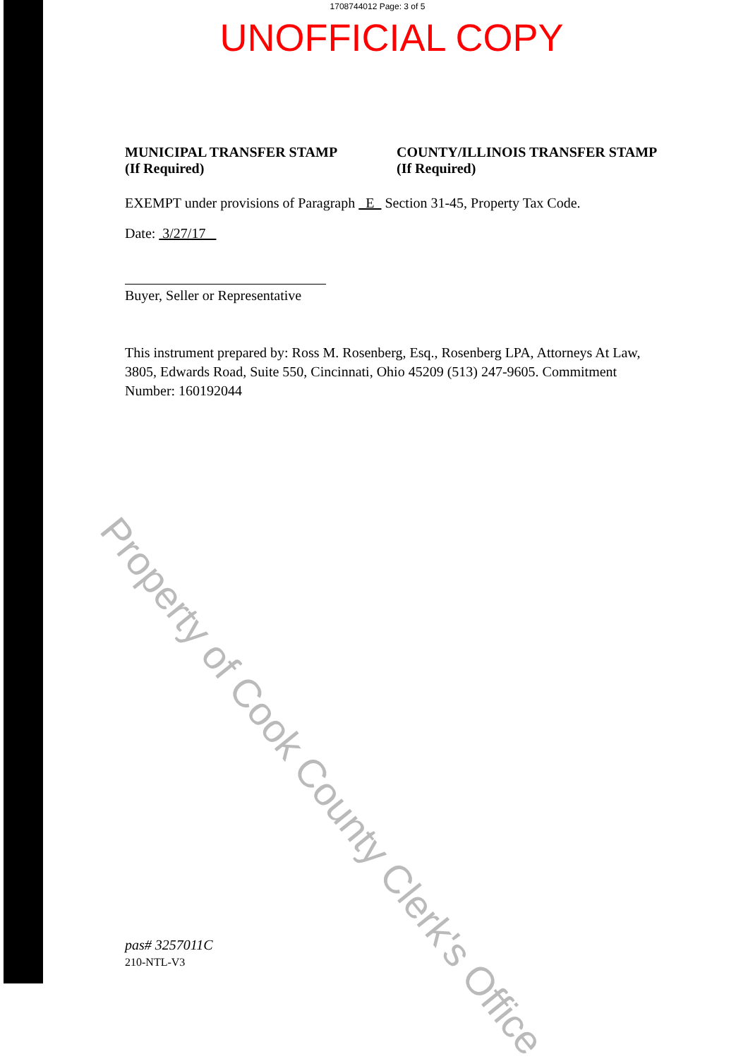1708744012 Page: 3 of 5
UNOFFICIAL COPY
MUNICIPAL TRANSFER STAMP
(If Required)
COUNTY/ILLINOIS TRANSFER STAMP
(If Required)
EXEMPT under provisions of Paragraph E Section 31-45, Property Tax Code.
Date: 3/27/17
Buyer, Seller or Representative
This instrument prepared by: Ross M. Rosenberg, Esq., Rosenberg LPA, Attorneys At Law, 3805, Edwards Road, Suite 550, Cincinnati, Ohio 45209 (513) 247-9605. Commitment Number: 160192044
pas# 3257011C
210-NTL-V3
Property of Cook County Clerk's Office